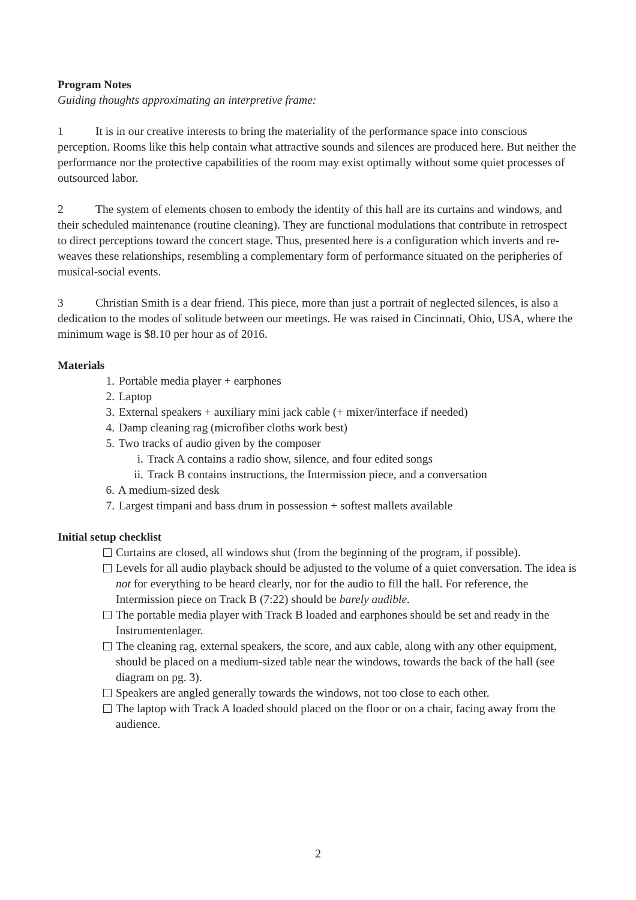Program Notes
Guiding thoughts approximating an interpretive frame:
1 It is in our creative interests to bring the materiality of the performance space into conscious perception. Rooms like this help contain what attractive sounds and silences are produced here. But neither the performance nor the protective capabilities of the room may exist optimally without some quiet processes of outsourced labor.
2 The system of elements chosen to embody the identity of this hall are its curtains and windows, and their scheduled maintenance (routine cleaning). They are functional modulations that contribute in retrospect to direct perceptions toward the concert stage. Thus, presented here is a configuration which inverts and re-weaves these relationships, resembling a complementary form of performance situated on the peripheries of musical-social events.
3 Christian Smith is a dear friend. This piece, more than just a portrait of neglected silences, is also a dedication to the modes of solitude between our meetings. He was raised in Cincinnati, Ohio, USA, where the minimum wage is $8.10 per hour as of 2016.
Materials
1. Portable media player + earphones
2. Laptop
3. External speakers + auxiliary mini jack cable (+ mixer/interface if needed)
4. Damp cleaning rag (microfiber cloths work best)
5. Two tracks of audio given by the composer
i. Track A contains a radio show, silence, and four edited songs
ii. Track B contains instructions, the Intermission piece, and a conversation
6. A medium-sized desk
7. Largest timpani and bass drum in possession + softest mallets available
Initial setup checklist
Curtains are closed, all windows shut (from the beginning of the program, if possible).
Levels for all audio playback should be adjusted to the volume of a quiet conversation. The idea is not for everything to be heard clearly, nor for the audio to fill the hall. For reference, the Intermission piece on Track B (7:22) should be barely audible.
The portable media player with Track B loaded and earphones should be set and ready in the Instrumentenlager.
The cleaning rag, external speakers, the score, and aux cable, along with any other equipment, should be placed on a medium-sized table near the windows, towards the back of the hall (see diagram on pg. 3).
Speakers are angled generally towards the windows, not too close to each other.
The laptop with Track A loaded should placed on the floor or on a chair, facing away from the audience.
2